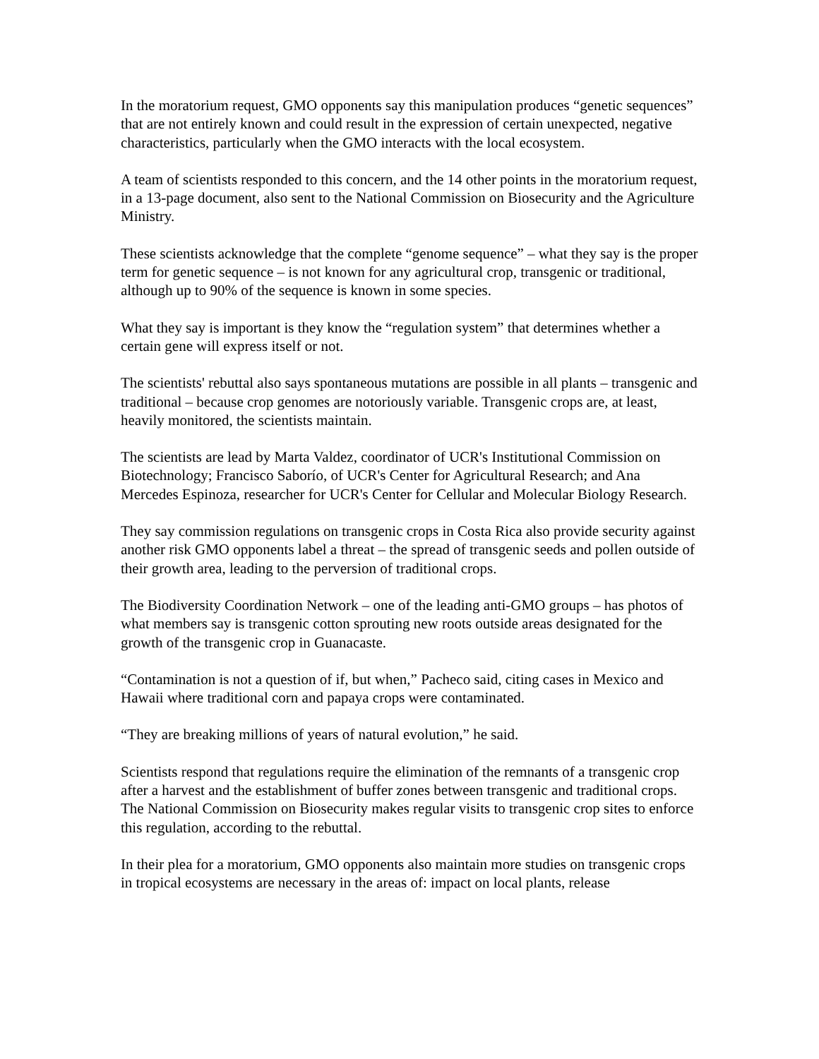In the moratorium request, GMO opponents say this manipulation produces “genetic sequences” that are not entirely known and could result in the expression of certain unexpected, negative characteristics, particularly when the GMO interacts with the local ecosystem.
A team of scientists responded to this concern, and the 14 other points in the moratorium request, in a 13-page document, also sent to the National Commission on Biosecurity and the Agriculture Ministry.
These scientists acknowledge that the complete “genome sequence” – what they say is the proper term for genetic sequence – is not known for any agricultural crop, transgenic or traditional, although up to 90% of the sequence is known in some species.
What they say is important is they know the “regulation system” that determines whether a certain gene will express itself or not.
The scientists' rebuttal also says spontaneous mutations are possible in all plants – transgenic and traditional – because crop genomes are notoriously variable. Transgenic crops are, at least, heavily monitored, the scientists maintain.
The scientists are lead by Marta Valdez, coordinator of UCR's Institutional Commission on Biotechnology; Francisco Saborío, of UCR's Center for Agricultural Research; and Ana Mercedes Espinoza, researcher for UCR's Center for Cellular and Molecular Biology Research.
They say commission regulations on transgenic crops in Costa Rica also provide security against another risk GMO opponents label a threat – the spread of transgenic seeds and pollen outside of their growth area, leading to the perversion of traditional crops.
The Biodiversity Coordination Network – one of the leading anti-GMO groups – has photos of what members say is transgenic cotton sprouting new roots outside areas designated for the growth of the transgenic crop in Guanacaste.
“Contamination is not a question of if, but when,” Pacheco said, citing cases in Mexico and Hawaii where traditional corn and papaya crops were contaminated.
“They are breaking millions of years of natural evolution,” he said.
Scientists respond that regulations require the elimination of the remnants of a transgenic crop after a harvest and the establishment of buffer zones between transgenic and traditional crops. The National Commission on Biosecurity makes regular visits to transgenic crop sites to enforce this regulation, according to the rebuttal.
In their plea for a moratorium, GMO opponents also maintain more studies on transgenic crops in tropical ecosystems are necessary in the areas of: impact on local plants, release